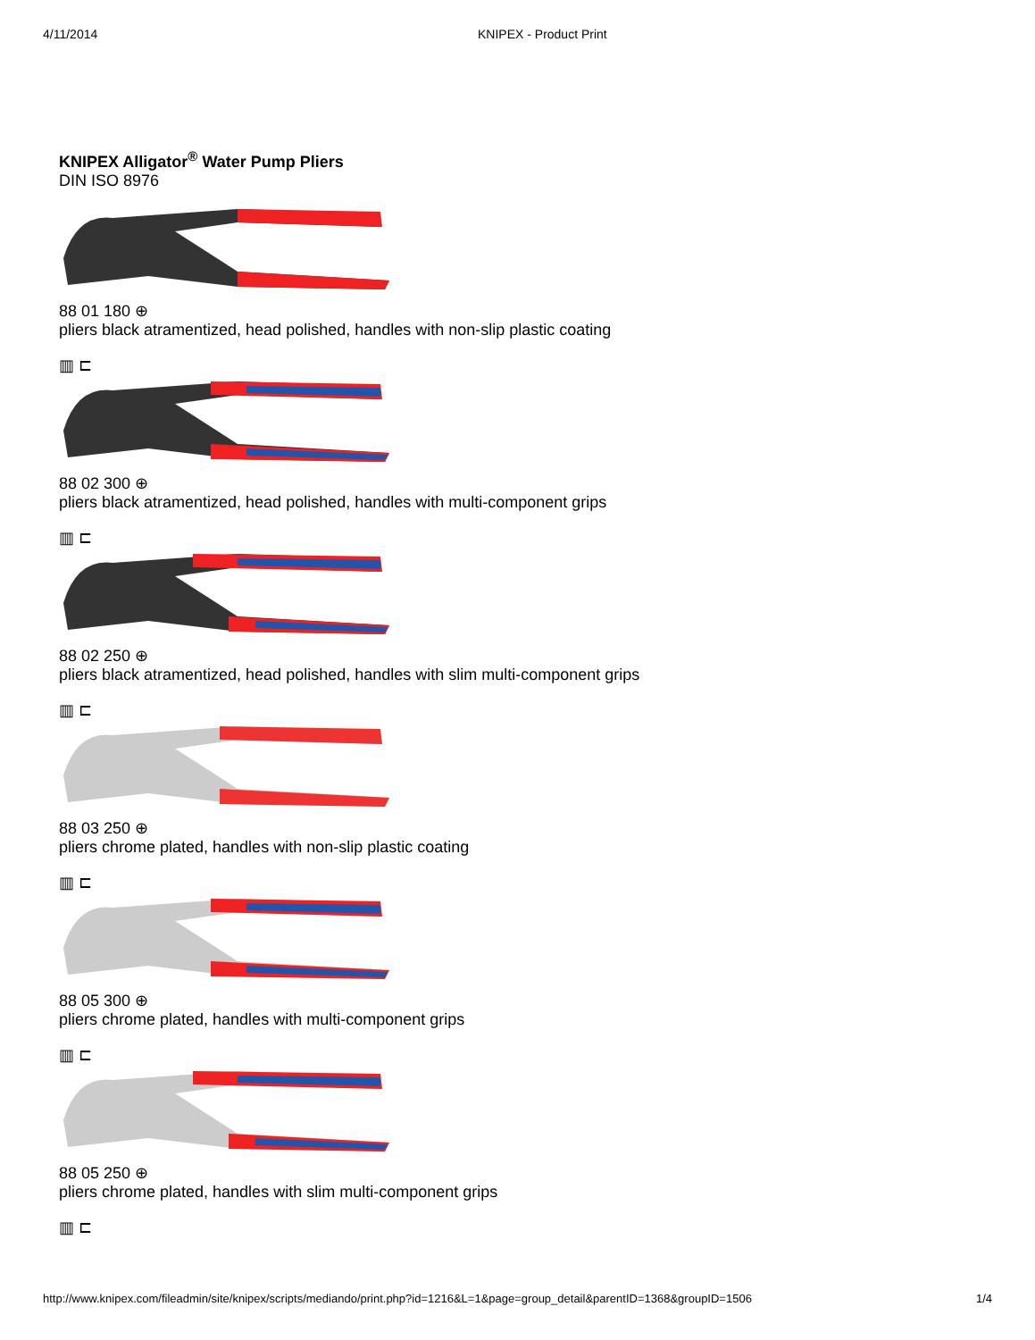4/11/2014 KNIPEX - Product Print
KNIPEX Alligator<sup>®</sup> Water Pump Pliers
DIN ISO 8976
88 01 180 ⊕
pliers black atramentized, head polished, handles with non-slip plastic coating
▥ ⊏
88 02 300 ⊕
pliers black atramentized, head polished, handles with multi-component grips
▥ ⊏
88 02 250 ⊕
pliers black atramentized, head polished, handles with slim multi-component grips
▥ ⊏
88 03 250 ⊕
pliers chrome plated, handles with non-slip plastic coating
▥ ⊏
88 05 300 ⊕
pliers chrome plated, handles with multi-component grips
▥ ⊏
88 05 250 ⊕
pliers chrome plated, handles with slim multi-component grips
▥ ⊏
http://www.knipex.com/fileadmin/site/knipex/scripts/mediando/print.php?id=1216&L=1&page=group_detail&parentID=1368&groupID=1506 1/4